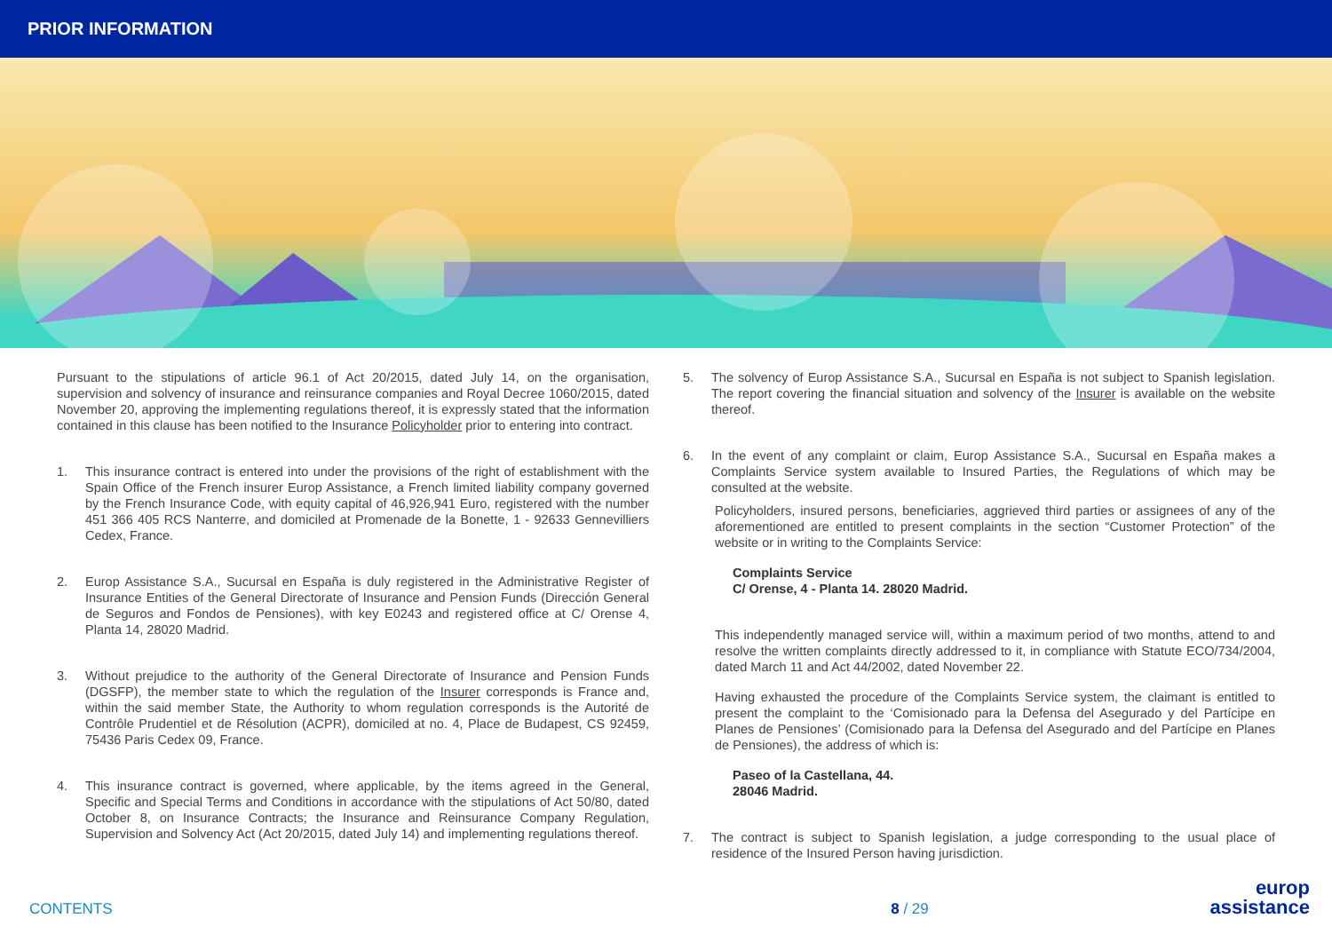PRIOR INFORMATION
Pursuant to the stipulations of article 96.1 of Act 20/2015, dated July 14, on the organisation, supervision and solvency of insurance and reinsurance companies and Royal Decree 1060/2015, dated November 20, approving the implementing regulations thereof, it is expressly stated that the information contained in this clause has been notified to the Insurance Policyholder prior to entering into contract.
1. This insurance contract is entered into under the provisions of the right of establishment with the Spain Office of the French insurer Europ Assistance, a French limited liability company governed by the French Insurance Code, with equity capital of 46,926,941 Euro, registered with the number 451 366 405 RCS Nanterre, and domiciled at Promenade de la Bonette, 1 - 92633 Gennevilliers Cedex, France.
2. Europ Assistance S.A., Sucursal en España is duly registered in the Administrative Register of Insurance Entities of the General Directorate of Insurance and Pension Funds (Dirección General de Seguros and Fondos de Pensiones), with key E0243 and registered office at C/ Orense 4, Planta 14, 28020 Madrid.
3. Without prejudice to the authority of the General Directorate of Insurance and Pension Funds (DGSFP), the member state to which the regulation of the Insurer corresponds is France and, within the said member State, the Authority to whom regulation corresponds is the Autorité de Contrôle Prudentiel et de Résolution (ACPR), domiciled at no. 4, Place de Budapest, CS 92459, 75436 Paris Cedex 09, France.
4. This insurance contract is governed, where applicable, by the items agreed in the General, Specific and Special Terms and Conditions in accordance with the stipulations of Act 50/80, dated October 8, on Insurance Contracts; the Insurance and Reinsurance Company Regulation, Supervision and Solvency Act (Act 20/2015, dated July 14) and implementing regulations thereof.
5. The solvency of Europ Assistance S.A., Sucursal en España is not subject to Spanish legislation. The report covering the financial situation and solvency of the Insurer is available on the website thereof.
6. In the event of any complaint or claim, Europ Assistance S.A., Sucursal en España makes a Complaints Service system available to Insured Parties, the Regulations of which may be consulted at the website.
Policyholders, insured persons, beneficiaries, aggrieved third parties or assignees of any of the aforementioned are entitled to present complaints in the section “Customer Protection” of the website or in writing to the Complaints Service:
Complaints Service
C/ Orense, 4 - Planta 14. 28020 Madrid.
This independently managed service will, within a maximum period of two months, attend to and resolve the written complaints directly addressed to it, in compliance with Statute ECO/734/2004, dated March 11 and Act 44/2002, dated November 22.
Having exhausted the procedure of the Complaints Service system, the claimant is entitled to present the complaint to the ‘Comisionado para la Defensa del Asegurado y del Partícipe en Planes de Pensiones’ (Comisionado para la Defensa del Asegurado and del Partícipe en Planes de Pensiones), the address of which is:
Paseo of la Castellana, 44.
28046 Madrid.
7. The contract is subject to Spanish legislation, a judge corresponding to the usual place of residence of the Insured Person having jurisdiction.
CONTENTS 8 / 29 europ
assistance